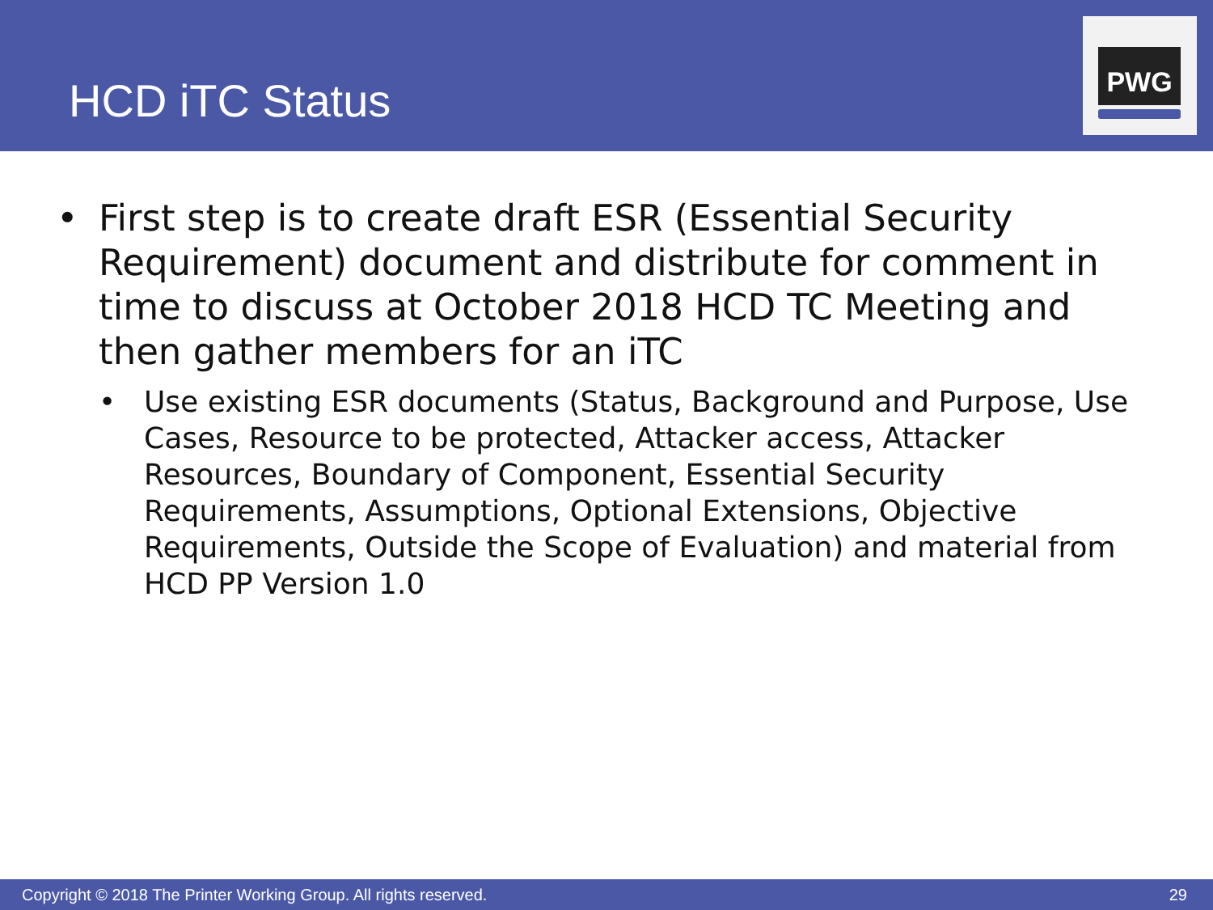HCD iTC Status
PWG
• First step is to create draft ESR (Essential Security Requirement) document and distribute for comment in time to discuss at October 2018 HCD TC Meeting and then gather members for an iTC
• Use existing ESR documents (Status, Background and Purpose, Use Cases, Resource to be protected, Attacker access, Attacker Resources, Boundary of Component, Essential Security Requirements, Assumptions, Optional Extensions, Objective Requirements, Outside the Scope of Evaluation) and material from HCD PP Version 1.0
Copyright © 2018 The Printer Working Group. All rights reserved. 29